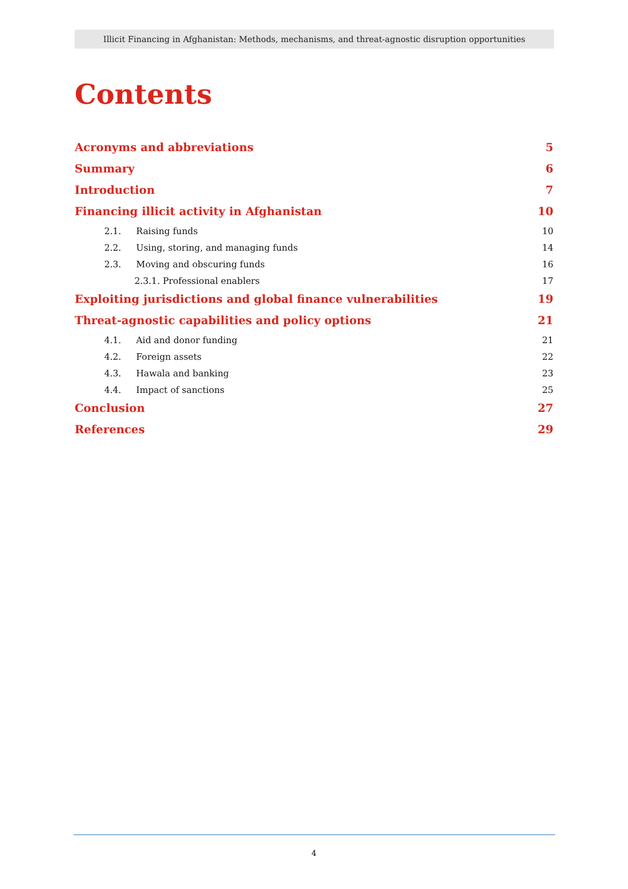Illicit Financing in Afghanistan: Methods, mechanisms, and threat-agnostic disruption opportunities
Contents
Acronyms and abbreviations 5
Summary 6
Introduction 7
Financing illicit activity in Afghanistan 10
2.1. Raising funds 10
2.2. Using, storing, and managing funds 14
2.3. Moving and obscuring funds 16
2.3.1. Professional enablers 17
Exploiting jurisdictions and global finance vulnerabilities 19
Threat-agnostic capabilities and policy options 21
4.1. Aid and donor funding 21
4.2. Foreign assets 22
4.3. Hawala and banking 23
4.4. Impact of sanctions 25
Conclusion 27
References 29
4